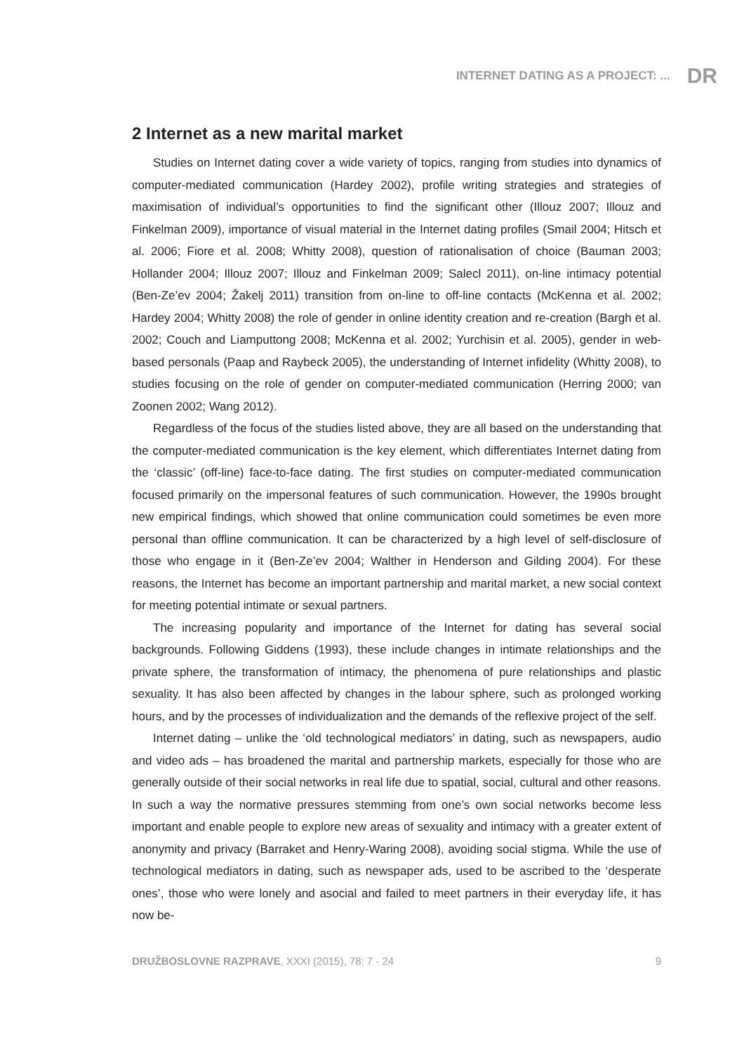INTERNET DATING AS A PROJECT: ... DR
2 Internet as a new marital market
Studies on Internet dating cover a wide variety of topics, ranging from studies into dynamics of computer-mediated communication (Hardey 2002), profile writing strategies and strategies of maximisation of individual’s opportunities to find the significant other (Illouz 2007; Illouz and Finkelman 2009), importance of visual material in the Internet dating profiles (Smail 2004; Hitsch et al. 2006; Fiore et al. 2008; Whitty 2008), question of rationalisation of choice (Bauman 2003; Hollander 2004; Illouz 2007; Illouz and Finkelman 2009; Salecl 2011), on-line intimacy potential (Ben-Ze’ev 2004; Žakelj 2011) transition from on-line to off-line contacts (McKenna et al. 2002; Hardey 2004; Whitty 2008) the role of gender in online identity creation and re-creation (Bargh et al. 2002; Couch and Liamputtong 2008; McKenna et al. 2002; Yurchisin et al. 2005), gender in web-based personals (Paap and Raybeck 2005), the understanding of Internet infidelity (Whitty 2008), to studies focusing on the role of gender on computer-mediated communication (Herring 2000; van Zoonen 2002; Wang 2012).
Regardless of the focus of the studies listed above, they are all based on the understanding that the computer-mediated communication is the key element, which differentiates Internet dating from the ‘classic’ (off-line) face-to-face dating. The first studies on computer-mediated communication focused primarily on the impersonal features of such communication. However, the 1990s brought new empirical findings, which showed that online communication could sometimes be even more personal than offline communication. It can be characterized by a high level of self-disclosure of those who engage in it (Ben-Ze’ev 2004; Walther in Henderson and Gilding 2004). For these reasons, the Internet has become an important partnership and marital market, a new social context for meeting potential intimate or sexual partners.
The increasing popularity and importance of the Internet for dating has several social backgrounds. Following Giddens (1993), these include changes in intimate relationships and the private sphere, the transformation of intimacy, the phenomena of pure relationships and plastic sexuality. It has also been affected by changes in the labour sphere, such as prolonged working hours, and by the processes of individualization and the demands of the reflexive project of the self.
Internet dating – unlike the ‘old technological mediators’ in dating, such as newspapers, audio and video ads – has broadened the marital and partnership markets, especially for those who are generally outside of their social networks in real life due to spatial, social, cultural and other reasons. In such a way the normative pressures stemming from one’s own social networks become less important and enable people to explore new areas of sexuality and intimacy with a greater extent of anonymity and privacy (Barraket and Henry-Waring 2008), avoiding social stigma. While the use of technological mediators in dating, such as newspaper ads, used to be ascribed to the ‘desperate ones’, those who were lonely and asocial and failed to meet partners in their everyday life, it has now be-
DRUŽBOSLOVNE RAZPRAVE, XXXI (2015), 78: 7 - 24 9